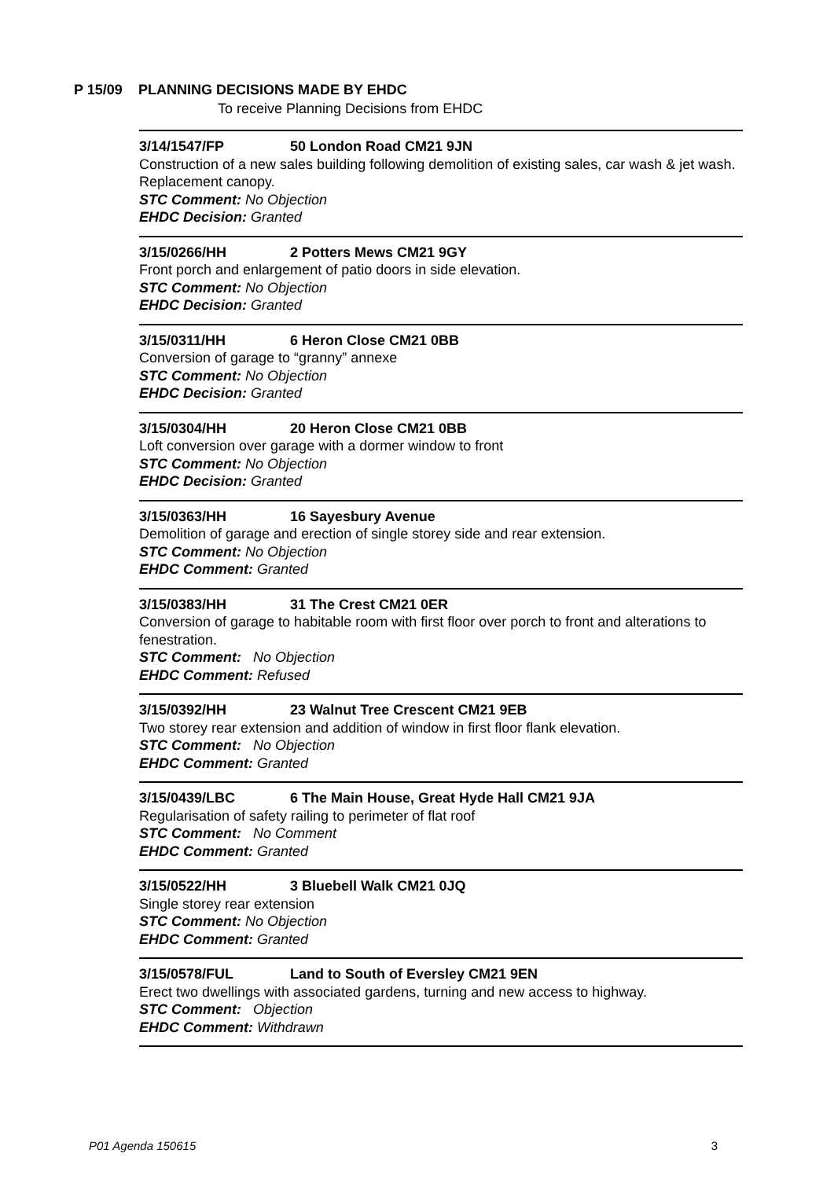P 15/09 PLANNING DECISIONS MADE BY EHDC
To receive Planning Decisions from EHDC
3/14/1547/FP 50 London Road CM21 9JN
Construction of a new sales building following demolition of existing sales, car wash & jet wash. Replacement canopy.
STC Comment: No Objection
EHDC Decision: Granted
3/15/0266/HH 2 Potters Mews CM21 9GY
Front porch and enlargement of patio doors in side elevation.
STC Comment: No Objection
EHDC Decision: Granted
3/15/0311/HH 6 Heron Close CM21 0BB
Conversion of garage to “granny” annexe
STC Comment: No Objection
EHDC Decision: Granted
3/15/0304/HH 20 Heron Close CM21 0BB
Loft conversion over garage with a dormer window to front
STC Comment: No Objection
EHDC Decision: Granted
3/15/0363/HH 16 Sayesbury Avenue
Demolition of garage and erection of single storey side and rear extension.
STC Comment: No Objection
EHDC Comment: Granted
3/15/0383/HH 31 The Crest CM21 0ER
Conversion of garage to habitable room with first floor over porch to front and alterations to fenestration.
STC Comment: No Objection
EHDC Comment: Refused
3/15/0392/HH 23 Walnut Tree Crescent CM21 9EB
Two storey rear extension and addition of window in first floor flank elevation.
STC Comment: No Objection
EHDC Comment: Granted
3/15/0439/LBC 6 The Main House, Great Hyde Hall CM21 9JA
Regularisation of safety railing to perimeter of flat roof
STC Comment: No Comment
EHDC Comment: Granted
3/15/0522/HH 3 Bluebell Walk CM21 0JQ
Single storey rear extension
STC Comment: No Objection
EHDC Comment: Granted
3/15/0578/FUL Land to South of Eversley CM21 9EN
Erect two dwellings with associated gardens, turning and new access to highway.
STC Comment: Objection
EHDC Comment: Withdrawn
P01 Agenda 150615 3